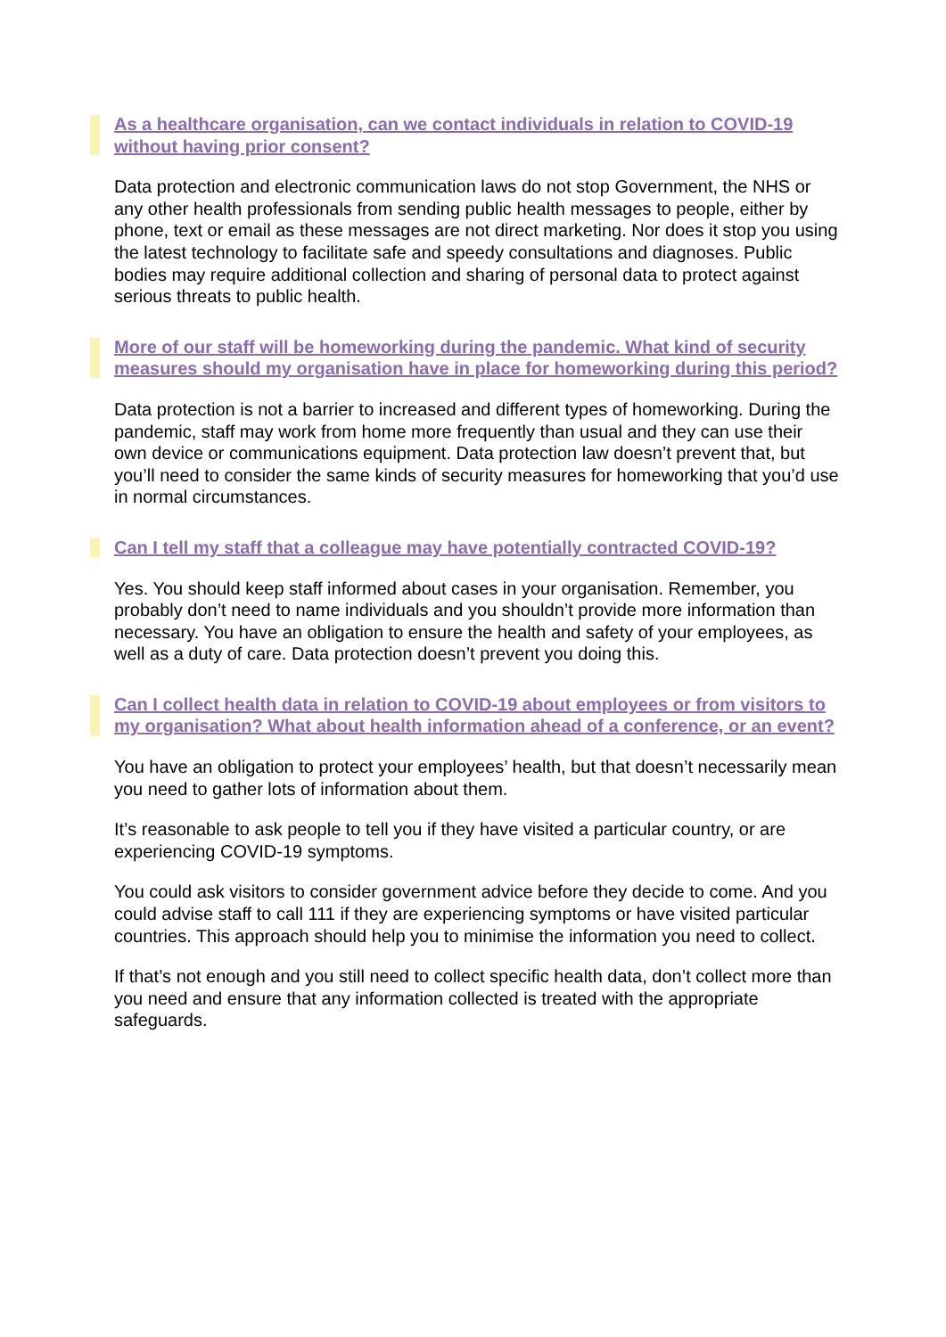As a healthcare organisation, can we contact individuals in relation to COVID-19 without having prior consent?
Data protection and electronic communication laws do not stop Government, the NHS or any other health professionals from sending public health messages to people, either by phone, text or email as these messages are not direct marketing. Nor does it stop you using the latest technology to facilitate safe and speedy consultations and diagnoses. Public bodies may require additional collection and sharing of personal data to protect against serious threats to public health.
More of our staff will be homeworking during the pandemic. What kind of security measures should my organisation have in place for homeworking during this period?
Data protection is not a barrier to increased and different types of homeworking. During the pandemic, staff may work from home more frequently than usual and they can use their own device or communications equipment. Data protection law doesn’t prevent that, but you’ll need to consider the same kinds of security measures for homeworking that you’d use in normal circumstances.
Can I tell my staff that a colleague may have potentially contracted COVID-19?
Yes. You should keep staff informed about cases in your organisation. Remember, you probably don’t need to name individuals and you shouldn’t provide more information than necessary. You have an obligation to ensure the health and safety of your employees, as well as a duty of care. Data protection doesn’t prevent you doing this.
Can I collect health data in relation to COVID-19 about employees or from visitors to my organisation? What about health information ahead of a conference, or an event?
You have an obligation to protect your employees’ health, but that doesn’t necessarily mean you need to gather lots of information about them.
It’s reasonable to ask people to tell you if they have visited a particular country, or are experiencing COVID-19 symptoms.
You could ask visitors to consider government advice before they decide to come. And you could advise staff to call 111 if they are experiencing symptoms or have visited particular countries. This approach should help you to minimise the information you need to collect.
If that’s not enough and you still need to collect specific health data, don’t collect more than you need and ensure that any information collected is treated with the appropriate safeguards.